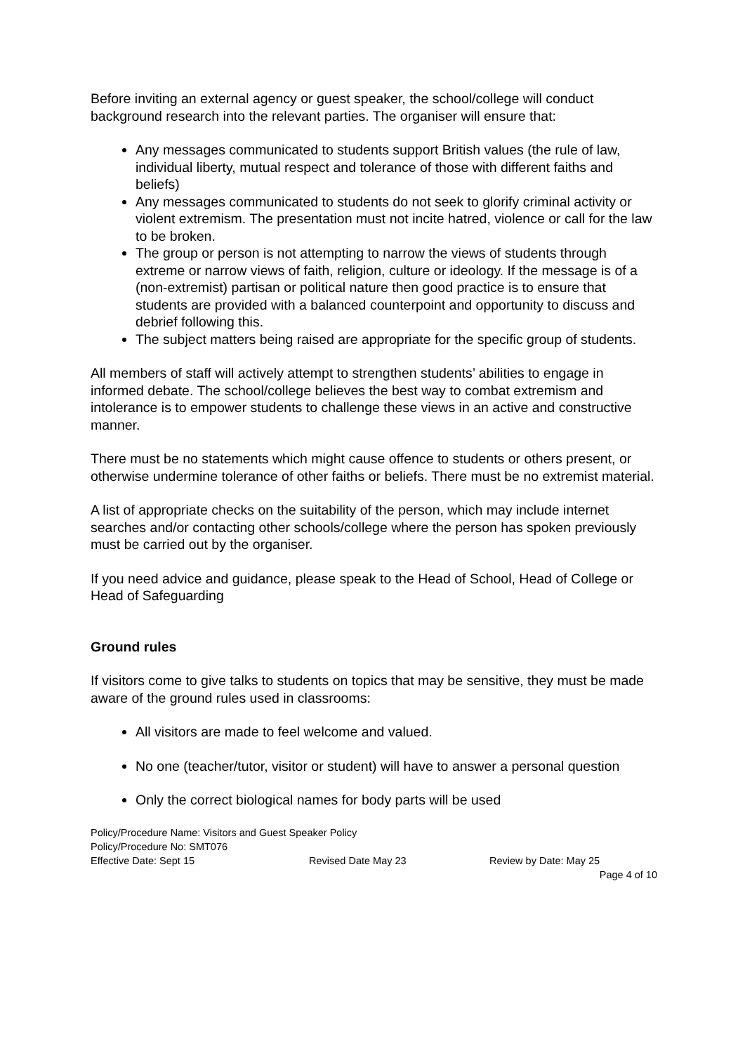Before inviting an external agency or guest speaker, the school/college will conduct background research into the relevant parties. The organiser will ensure that:
Any messages communicated to students support British values (the rule of law, individual liberty, mutual respect and tolerance of those with different faiths and beliefs)
Any messages communicated to students do not seek to glorify criminal activity or violent extremism. The presentation must not incite hatred, violence or call for the law to be broken.
The group or person is not attempting to narrow the views of students through extreme or narrow views of faith, religion, culture or ideology. If the message is of a (non-extremist) partisan or political nature then good practice is to ensure that students are provided with a balanced counterpoint and opportunity to discuss and debrief following this.
The subject matters being raised are appropriate for the specific group of students.
All members of staff will actively attempt to strengthen students’ abilities to engage in informed debate. The school/college believes the best way to combat extremism and intolerance is to empower students to challenge these views in an active and constructive manner.
There must be no statements which might cause offence to students or others present, or otherwise undermine tolerance of other faiths or beliefs. There must be no extremist material.
A list of appropriate checks on the suitability of the person, which may include internet searches and/or contacting other schools/college where the person has spoken previously must be carried out by the organiser.
If you need advice and guidance, please speak to the Head of School, Head of College or Head of Safeguarding
Ground rules
If visitors come to give talks to students on topics that may be sensitive, they must be made aware of the ground rules used in classrooms:
All visitors are made to feel welcome and valued.
No one (teacher/tutor, visitor or student) will have to answer a personal question
Only the correct biological names for body parts will be used
Policy/Procedure Name: Visitors and Guest Speaker Policy
Policy/Procedure No: SMT076
Effective Date: Sept 15 Revised Date May 23 Review by Date: May 25
Page 4 of 10